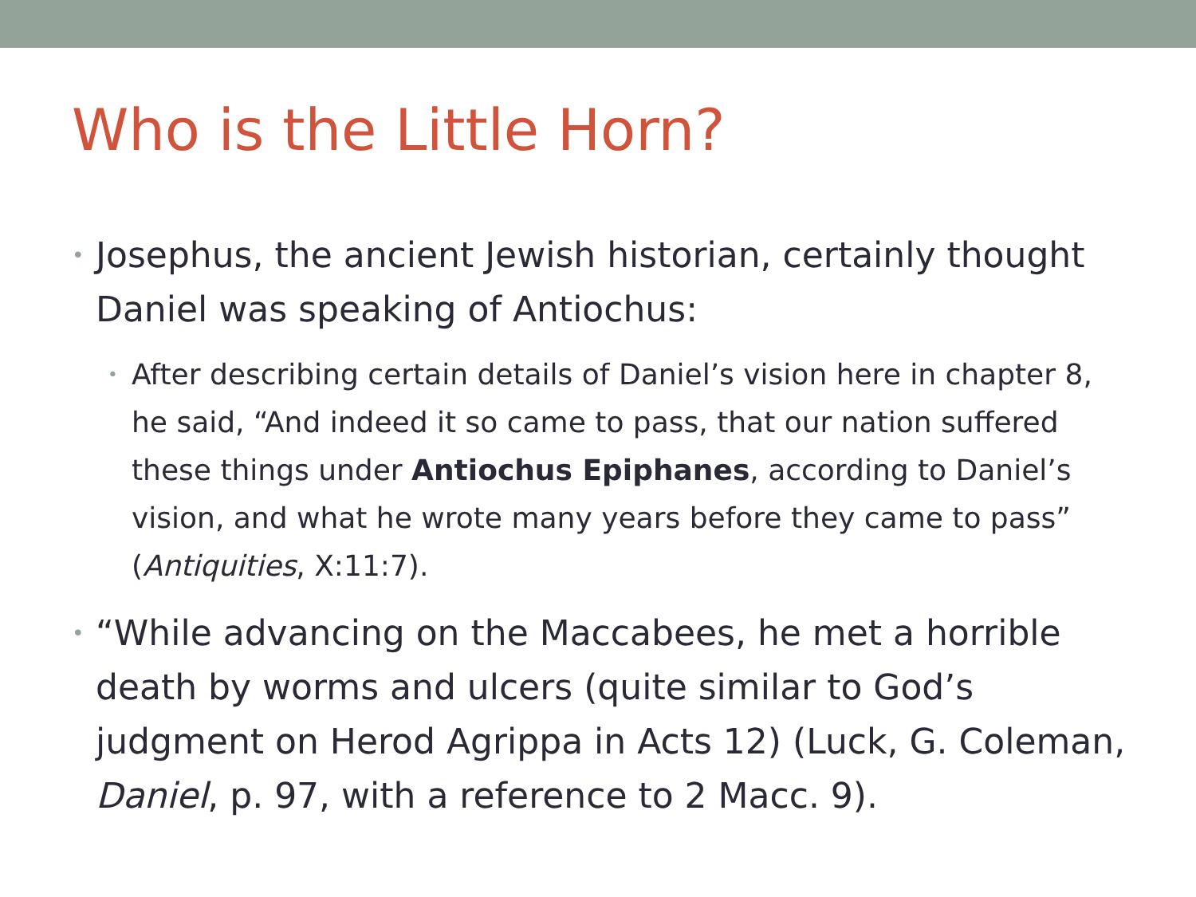Who is the Little Horn?
• Josephus, the ancient Jewish historian, certainly thought Daniel was speaking of Antiochus:
• After describing certain details of Daniel’s vision here in chapter 8, he said, “And indeed it so came to pass, that our nation suffered these things under Antiochus Epiphanes, according to Daniel’s vision, and what he wrote many years before they came to pass” (Antiquities, X:11:7).
• “While advancing on the Maccabees, he met a horrible death by worms and ulcers (quite similar to God’s judgment on Herod Agrippa in Acts 12) (Luck, G. Coleman, Daniel, p. 97, with a reference to 2 Macc. 9).